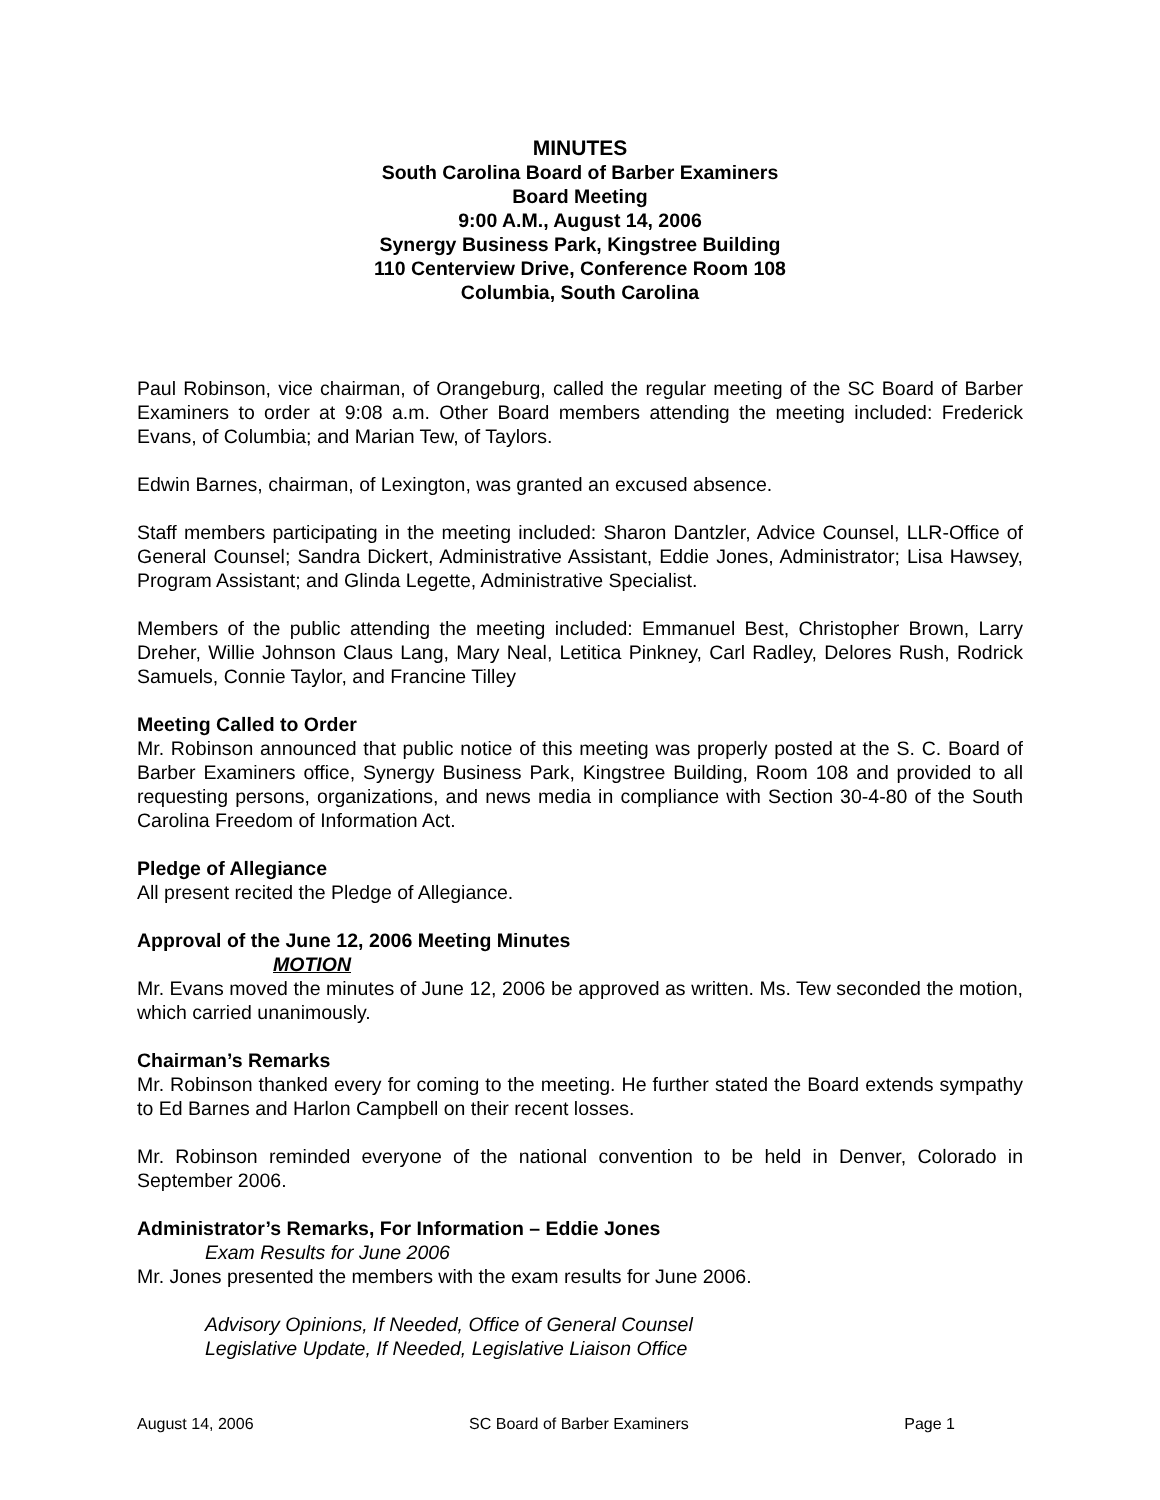MINUTES
South Carolina Board of Barber Examiners
Board Meeting
9:00 A.M., August 14, 2006
Synergy Business Park, Kingstree Building
110 Centerview Drive, Conference Room 108
Columbia, South Carolina
Paul Robinson, vice chairman, of Orangeburg, called the regular meeting of the SC Board of Barber Examiners to order at 9:08 a.m. Other Board members attending the meeting included: Frederick Evans, of Columbia; and Marian Tew, of Taylors.
Edwin Barnes, chairman, of Lexington, was granted an excused absence.
Staff members participating in the meeting included: Sharon Dantzler, Advice Counsel, LLR-Office of General Counsel; Sandra Dickert, Administrative Assistant, Eddie Jones, Administrator; Lisa Hawsey, Program Assistant; and Glinda Legette, Administrative Specialist.
Members of the public attending the meeting included: Emmanuel Best, Christopher Brown, Larry Dreher, Willie Johnson Claus Lang, Mary Neal, Letitica Pinkney, Carl Radley, Delores Rush, Rodrick Samuels, Connie Taylor, and Francine Tilley
Meeting Called to Order
Mr. Robinson announced that public notice of this meeting was properly posted at the S. C. Board of Barber Examiners office, Synergy Business Park, Kingstree Building, Room 108 and provided to all requesting persons, organizations, and news media in compliance with Section 30-4-80 of the South Carolina Freedom of Information Act.
Pledge of Allegiance
All present recited the Pledge of Allegiance.
Approval of the June 12, 2006 Meeting Minutes
MOTION
Mr. Evans moved the minutes of June 12, 2006 be approved as written. Ms. Tew seconded the motion, which carried unanimously.
Chairman’s Remarks
Mr. Robinson thanked every for coming to the meeting. He further stated the Board extends sympathy to Ed Barnes and Harlon Campbell on their recent losses.
Mr. Robinson reminded everyone of the national convention to be held in Denver, Colorado in September 2006.
Administrator’s Remarks, For Information – Eddie Jones
Exam Results for June 2006
Mr. Jones presented the members with the exam results for June 2006.
Advisory Opinions, If Needed, Office of General Counsel
Legislative Update, If Needed, Legislative Liaison Office
August 14, 2006 SC Board of Barber Examiners Page 1